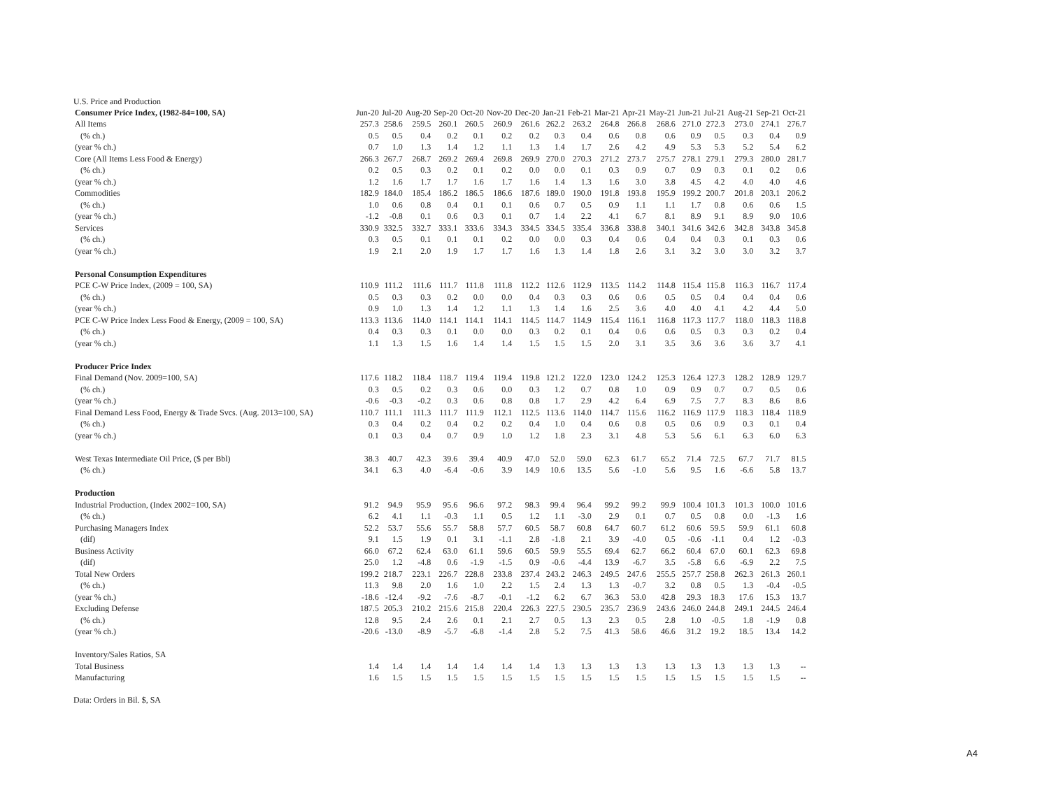U.S. Price and Production
| Consumer Price Index, (1982-84=100, SA) | Jun-20 | Jul-20 | Aug-20 | Sep-20 | Oct-20 | Nov-20 | Dec-20 | Jan-21 | Feb-21 | Mar-21 | Apr-21 | May-21 | Jun-21 | Jul-21 | Aug-21 | Sep-21 | Oct-21 |
| --- | --- | --- | --- | --- | --- | --- | --- | --- | --- | --- | --- | --- | --- | --- | --- | --- | --- |
| All Items | 257.3 | 258.6 | 259.5 | 260.1 | 260.5 | 260.9 | 261.6 | 262.2 | 263.2 | 264.8 | 266.8 | 268.6 | 271.0 | 272.3 | 273.0 | 274.1 | 276.7 |
| (% ch.) | 0.5 | 0.5 | 0.4 | 0.2 | 0.1 | 0.2 | 0.2 | 0.3 | 0.4 | 0.6 | 0.8 | 0.6 | 0.9 | 0.5 | 0.3 | 0.4 | 0.9 |
| (year % ch.) | 0.7 | 1.0 | 1.3 | 1.4 | 1.2 | 1.1 | 1.3 | 1.4 | 1.7 | 2.6 | 4.2 | 4.9 | 5.3 | 5.3 | 5.2 | 5.4 | 6.2 |
| Core (All Items Less Food & Energy) | 266.3 | 267.7 | 268.7 | 269.2 | 269.4 | 269.8 | 269.9 | 270.0 | 270.3 | 271.2 | 273.7 | 275.7 | 278.1 | 279.1 | 279.3 | 280.0 | 281.7 |
| (% ch.) | 0.2 | 0.5 | 0.3 | 0.2 | 0.1 | 0.2 | 0.0 | 0.0 | 0.1 | 0.3 | 0.9 | 0.7 | 0.9 | 0.3 | 0.1 | 0.2 | 0.6 |
| (year % ch.) | 1.2 | 1.6 | 1.7 | 1.7 | 1.6 | 1.7 | 1.6 | 1.4 | 1.3 | 1.6 | 3.0 | 3.8 | 4.5 | 4.2 | 4.0 | 4.0 | 4.6 |
| Commodities | 182.9 | 184.0 | 185.4 | 186.2 | 186.5 | 186.6 | 187.6 | 189.0 | 190.0 | 191.8 | 193.8 | 195.9 | 199.2 | 200.7 | 201.8 | 203.1 | 206.2 |
| (% ch.) | 1.0 | 0.6 | 0.8 | 0.4 | 0.1 | 0.1 | 0.6 | 0.7 | 0.5 | 0.9 | 1.1 | 1.1 | 1.7 | 0.8 | 0.6 | 0.6 | 1.5 |
| (year % ch.) | -1.2 | -0.8 | 0.1 | 0.6 | 0.3 | 0.1 | 0.7 | 1.4 | 2.2 | 4.1 | 6.7 | 8.1 | 8.9 | 9.1 | 8.9 | 9.0 | 10.6 |
| Services | 330.9 | 332.5 | 332.7 | 333.1 | 333.6 | 334.3 | 334.5 | 334.5 | 335.4 | 336.8 | 338.8 | 340.1 | 341.6 | 342.6 | 342.8 | 343.8 | 345.8 |
| (% ch.) | 0.3 | 0.5 | 0.1 | 0.1 | 0.1 | 0.2 | 0.0 | 0.0 | 0.3 | 0.4 | 0.6 | 0.4 | 0.4 | 0.3 | 0.1 | 0.3 | 0.6 |
| (year % ch.) | 1.9 | 2.1 | 2.0 | 1.9 | 1.7 | 1.7 | 1.6 | 1.3 | 1.4 | 1.8 | 2.6 | 3.1 | 3.2 | 3.0 | 3.0 | 3.2 | 3.7 |
| Personal Consumption Expenditures | | | | | | | | | | | | | | | | | |
| PCE C-W Price Index, (2009 = 100, SA) | 110.9 | 111.2 | 111.6 | 111.7 | 111.8 | 111.8 | 112.2 | 112.6 | 112.9 | 113.5 | 114.2 | 114.8 | 115.4 | 115.8 | 116.3 | 116.7 | 117.4 |
| (% ch.) | 0.5 | 0.3 | 0.3 | 0.2 | 0.0 | 0.0 | 0.4 | 0.3 | 0.3 | 0.6 | 0.6 | 0.5 | 0.5 | 0.4 | 0.4 | 0.4 | 0.6 |
| (year % ch.) | 0.9 | 1.0 | 1.3 | 1.4 | 1.2 | 1.1 | 1.3 | 1.4 | 1.6 | 2.5 | 3.6 | 4.0 | 4.0 | 4.1 | 4.2 | 4.4 | 5.0 |
| PCE C-W Price Index Less Food & Energy, (2009 = 100, SA) | 113.3 | 113.6 | 114.0 | 114.1 | 114.1 | 114.1 | 114.5 | 114.7 | 114.9 | 115.4 | 116.1 | 116.8 | 117.3 | 117.7 | 118.0 | 118.3 | 118.8 |
| (% ch.) | 0.4 | 0.3 | 0.3 | 0.1 | 0.0 | 0.0 | 0.3 | 0.2 | 0.1 | 0.4 | 0.6 | 0.6 | 0.5 | 0.3 | 0.3 | 0.2 | 0.4 |
| (year % ch.) | 1.1 | 1.3 | 1.5 | 1.6 | 1.4 | 1.4 | 1.5 | 1.5 | 1.5 | 2.0 | 3.1 | 3.5 | 3.6 | 3.6 | 3.6 | 3.7 | 4.1 |
| Producer Price Index | | | | | | | | | | | | | | | | | |
| Final Demand (Nov. 2009=100, SA) | 117.6 | 118.2 | 118.4 | 118.7 | 119.4 | 119.4 | 119.8 | 121.2 | 122.0 | 123.0 | 124.2 | 125.3 | 126.4 | 127.3 | 128.2 | 128.9 | 129.7 |
| (% ch.) | 0.3 | 0.5 | 0.2 | 0.3 | 0.6 | 0.0 | 0.3 | 1.2 | 0.7 | 0.8 | 1.0 | 0.9 | 0.9 | 0.7 | 0.7 | 0.5 | 0.6 |
| (year % ch.) | -0.6 | -0.3 | -0.2 | 0.3 | 0.6 | 0.8 | 0.8 | 1.7 | 2.9 | 4.2 | 6.4 | 6.9 | 7.5 | 7.7 | 8.3 | 8.6 | 8.6 |
| Final Demand Less Food, Energy & Trade Svcs. (Aug. 2013=100, SA) | 110.7 | 111.1 | 111.3 | 111.7 | 111.9 | 112.1 | 112.5 | 113.6 | 114.0 | 114.7 | 115.6 | 116.2 | 116.9 | 117.9 | 118.3 | 118.4 | 118.9 |
| (% ch.) | 0.3 | 0.4 | 0.2 | 0.4 | 0.2 | 0.2 | 0.4 | 1.0 | 0.4 | 0.6 | 0.8 | 0.5 | 0.6 | 0.9 | 0.3 | 0.1 | 0.4 |
| (year % ch.) | 0.1 | 0.3 | 0.4 | 0.7 | 0.9 | 1.0 | 1.2 | 1.8 | 2.3 | 3.1 | 4.8 | 5.3 | 5.6 | 6.1 | 6.3 | 6.0 | 6.3 |
| West Texas Intermediate Oil Price, ($ per Bbl) | 38.3 | 40.7 | 42.3 | 39.6 | 39.4 | 40.9 | 47.0 | 52.0 | 59.0 | 62.3 | 61.7 | 65.2 | 71.4 | 72.5 | 67.7 | 71.7 | 81.5 |
| (% ch.) | 34.1 | 6.3 | 4.0 | -6.4 | -0.6 | 3.9 | 14.9 | 10.6 | 13.5 | 5.6 | -1.0 | 5.6 | 9.5 | 1.6 | -6.6 | 5.8 | 13.7 |
| Production | | | | | | | | | | | | | | | | | |
| Industrial Production, (Index 2002=100, SA) | 91.2 | 94.9 | 95.9 | 95.6 | 96.6 | 97.2 | 98.3 | 99.4 | 96.4 | 99.2 | 99.2 | 99.9 | 100.4 | 101.3 | 101.3 | 100.0 | 101.6 |
| (% ch.) | 6.2 | 4.1 | 1.1 | -0.3 | 1.1 | 0.5 | 1.2 | 1.1 | -3.0 | 2.9 | 0.1 | 0.7 | 0.5 | 0.8 | 0.0 | -1.3 | 1.6 |
| Purchasing Managers Index | 52.2 | 53.7 | 55.6 | 55.7 | 58.8 | 57.7 | 60.5 | 58.7 | 60.8 | 64.7 | 60.7 | 61.2 | 60.6 | 59.5 | 59.9 | 61.1 | 60.8 |
| (dif) | 9.1 | 1.5 | 1.9 | 0.1 | 3.1 | -1.1 | 2.8 | -1.8 | 2.1 | 3.9 | -4.0 | 0.5 | -0.6 | -1.1 | 0.4 | 1.2 | -0.3 |
| Business Activity | 66.0 | 67.2 | 62.4 | 63.0 | 61.1 | 59.6 | 60.5 | 59.9 | 55.5 | 69.4 | 62.7 | 66.2 | 60.4 | 67.0 | 60.1 | 62.3 | 69.8 |
| (dif) | 25.0 | 1.2 | -4.8 | 0.6 | -1.9 | -1.5 | 0.9 | -0.6 | -4.4 | 13.9 | -6.7 | 3.5 | -5.8 | 6.6 | -6.9 | 2.2 | 7.5 |
| Total New Orders | 199.2 | 218.7 | 223.1 | 226.7 | 228.8 | 233.8 | 237.4 | 243.2 | 246.3 | 249.5 | 247.6 | 255.5 | 257.7 | 258.8 | 262.3 | 261.3 | 260.1 |
| (% ch.) | 11.3 | 9.8 | 2.0 | 1.6 | 1.0 | 2.2 | 1.5 | 2.4 | 1.3 | 1.3 | -0.7 | 3.2 | 0.8 | 0.5 | 1.3 | -0.4 | -0.5 |
| (year % ch.) | -18.6 | -12.4 | -9.2 | -7.6 | -8.7 | -0.1 | -1.2 | 6.2 | 6.7 | 36.3 | 53.0 | 42.8 | 29.3 | 18.3 | 17.6 | 15.3 | 13.7 |
| Excluding Defense | 187.5 | 205.3 | 210.2 | 215.6 | 215.8 | 220.4 | 226.3 | 227.5 | 230.5 | 235.7 | 236.9 | 243.6 | 246.0 | 244.8 | 249.1 | 244.5 | 246.4 |
| (% ch.) | 12.8 | 9.5 | 2.4 | 2.6 | 0.1 | 2.1 | 2.7 | 0.5 | 1.3 | 2.3 | 0.5 | 2.8 | 1.0 | -0.5 | 1.8 | -1.9 | 0.8 |
| (year % ch.) | -20.6 | -13.0 | -8.9 | -5.7 | -6.8 | -1.4 | 2.8 | 5.2 | 7.5 | 41.3 | 58.6 | 46.6 | 31.2 | 19.2 | 18.5 | 13.4 | 14.2 |
| Inventory/Sales Ratios, SA | | | | | | | | | | | | | | | | | |
| Total Business | 1.4 | 1.4 | 1.4 | 1.4 | 1.4 | 1.4 | 1.4 | 1.3 | 1.3 | 1.3 | 1.3 | 1.3 | 1.3 | 1.3 | 1.3 | 1.3 | -- |
| Manufacturing | 1.6 | 1.5 | 1.5 | 1.5 | 1.5 | 1.5 | 1.5 | 1.5 | 1.5 | 1.5 | 1.5 | 1.5 | 1.5 | 1.5 | 1.5 | 1.5 | -- |
Data: Orders in Bil. $, SA
A4